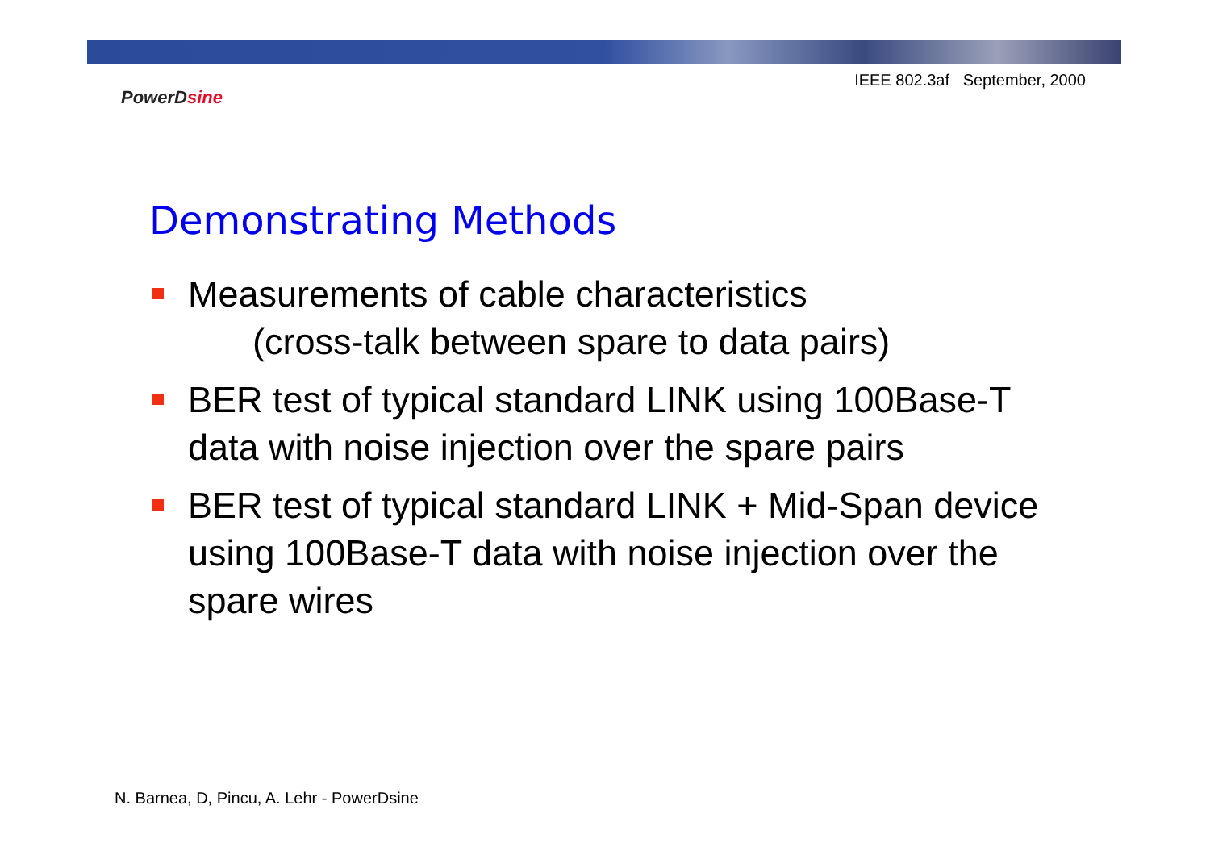IEEE 802.3af September, 2000
PowerDsine
Demonstrating Methods
Measurements of cable characteristics
(cross-talk between spare to data pairs)
BER test of typical standard LINK using 100Base-T data with noise injection over the spare pairs
BER test of typical standard LINK + Mid-Span device using 100Base-T data with noise injection over the spare wires
N. Barnea, D, Pincu, A. Lehr - PowerDsine